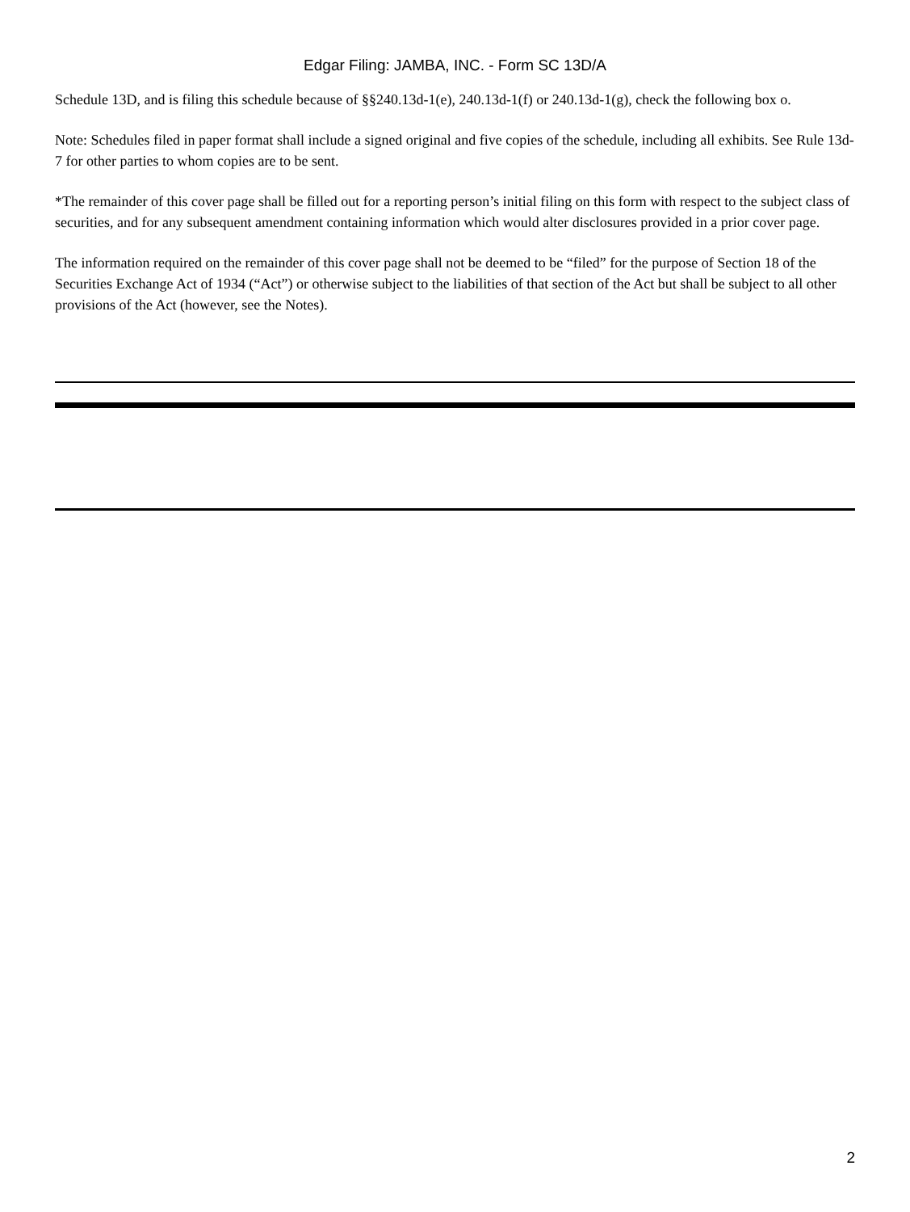Edgar Filing: JAMBA, INC. - Form SC 13D/A
Schedule 13D, and is filing this schedule because of §§240.13d-1(e), 240.13d-1(f) or 240.13d-1(g), check the following box o.
Note: Schedules filed in paper format shall include a signed original and five copies of the schedule, including all exhibits. See Rule 13d-7 for other parties to whom copies are to be sent.
*The remainder of this cover page shall be filled out for a reporting person’s initial filing on this form with respect to the subject class of securities, and for any subsequent amendment containing information which would alter disclosures provided in a prior cover page.
The information required on the remainder of this cover page shall not be deemed to be “filed” for the purpose of Section 18 of the Securities Exchange Act of 1934 (“Act”) or otherwise subject to the liabilities of that section of the Act but shall be subject to all other provisions of the Act (however, see the Notes).
2